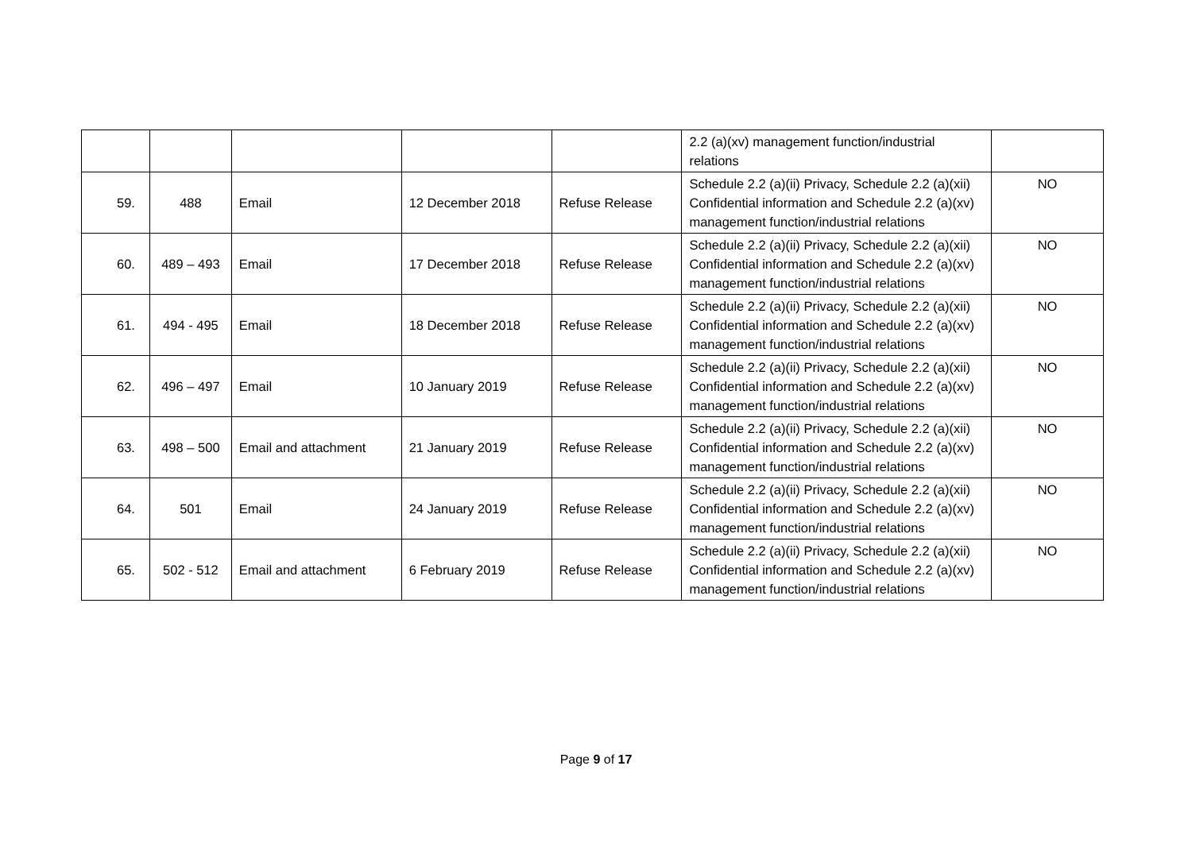| | | | | | 2.2 (a)(xv) management function/industrial relations | |
| 59. | 488 | Email | 12 December 2018 | Refuse Release | Schedule 2.2 (a)(ii) Privacy, Schedule 2.2 (a)(xii) Confidential information and Schedule 2.2 (a)(xv) management function/industrial relations | NO |
| 60. | 489 – 493 | Email | 17 December 2018 | Refuse Release | Schedule 2.2 (a)(ii) Privacy, Schedule 2.2 (a)(xii) Confidential information and Schedule 2.2 (a)(xv) management function/industrial relations | NO |
| 61. | 494 - 495 | Email | 18 December 2018 | Refuse Release | Schedule 2.2 (a)(ii) Privacy, Schedule 2.2 (a)(xii) Confidential information and Schedule 2.2 (a)(xv) management function/industrial relations | NO |
| 62. | 496 – 497 | Email | 10 January 2019 | Refuse Release | Schedule 2.2 (a)(ii) Privacy, Schedule 2.2 (a)(xii) Confidential information and Schedule 2.2 (a)(xv) management function/industrial relations | NO |
| 63. | 498 – 500 | Email and attachment | 21 January 2019 | Refuse Release | Schedule 2.2 (a)(ii) Privacy, Schedule 2.2 (a)(xii) Confidential information and Schedule 2.2 (a)(xv) management function/industrial relations | NO |
| 64. | 501 | Email | 24 January 2019 | Refuse Release | Schedule 2.2 (a)(ii) Privacy, Schedule 2.2 (a)(xii) Confidential information and Schedule 2.2 (a)(xv) management function/industrial relations | NO |
| 65. | 502 - 512 | Email and attachment | 6 February 2019 | Refuse Release | Schedule 2.2 (a)(ii) Privacy, Schedule 2.2 (a)(xii) Confidential information and Schedule 2.2 (a)(xv) management function/industrial relations | NO |
Page 9 of 17